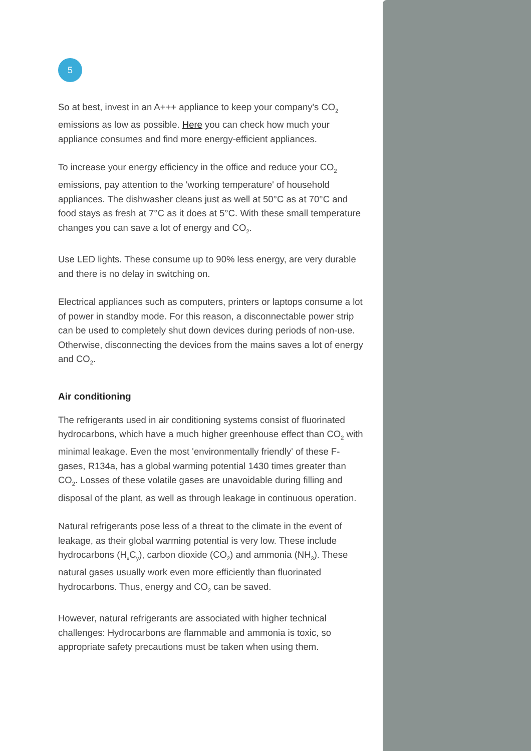5
So at best, invest in an A+++ appliance to keep your company's CO<sub>2</sub> emissions as low as possible. Here you can check how much your appliance consumes and find more energy-efficient appliances.
To increase your energy efficiency in the office and reduce your CO<sub>2</sub> emissions, pay attention to the 'working temperature' of household appliances. The dishwasher cleans just as well at 50°C as at 70°C and food stays as fresh at 7°C as it does at 5°C. With these small temperature changes you can save a lot of energy and CO<sub>2</sub>.
Use LED lights. These consume up to 90% less energy, are very durable and there is no delay in switching on.
Electrical appliances such as computers, printers or laptops consume a lot of power in standby mode. For this reason, a disconnectable power strip can be used to completely shut down devices during periods of non-use. Otherwise, disconnecting the devices from the mains saves a lot of energy and CO<sub>2</sub>.
Air conditioning
The refrigerants used in air conditioning systems consist of fluorinated hydrocarbons, which have a much higher greenhouse effect than CO<sub>2</sub> with minimal leakage. Even the most 'environmentally friendly' of these F-gases, R134a, has a global warming potential 1430 times greater than CO<sub>2</sub>. Losses of these volatile gases are unavoidable during filling and disposal of the plant, as well as through leakage in continuous operation.
Natural refrigerants pose less of a threat to the climate in the event of leakage, as their global warming potential is very low. These include hydrocarbons (H<sub>x</sub>C<sub>y</sub>), carbon dioxide (CO<sub>2</sub>) and ammonia (NH<sub>3</sub>). These natural gases usually work even more efficiently than fluorinated hydrocarbons. Thus, energy and CO<sub>2</sub> can be saved.
However, natural refrigerants are associated with higher technical challenges: Hydrocarbons are flammable and ammonia is toxic, so appropriate safety precautions must be taken when using them.